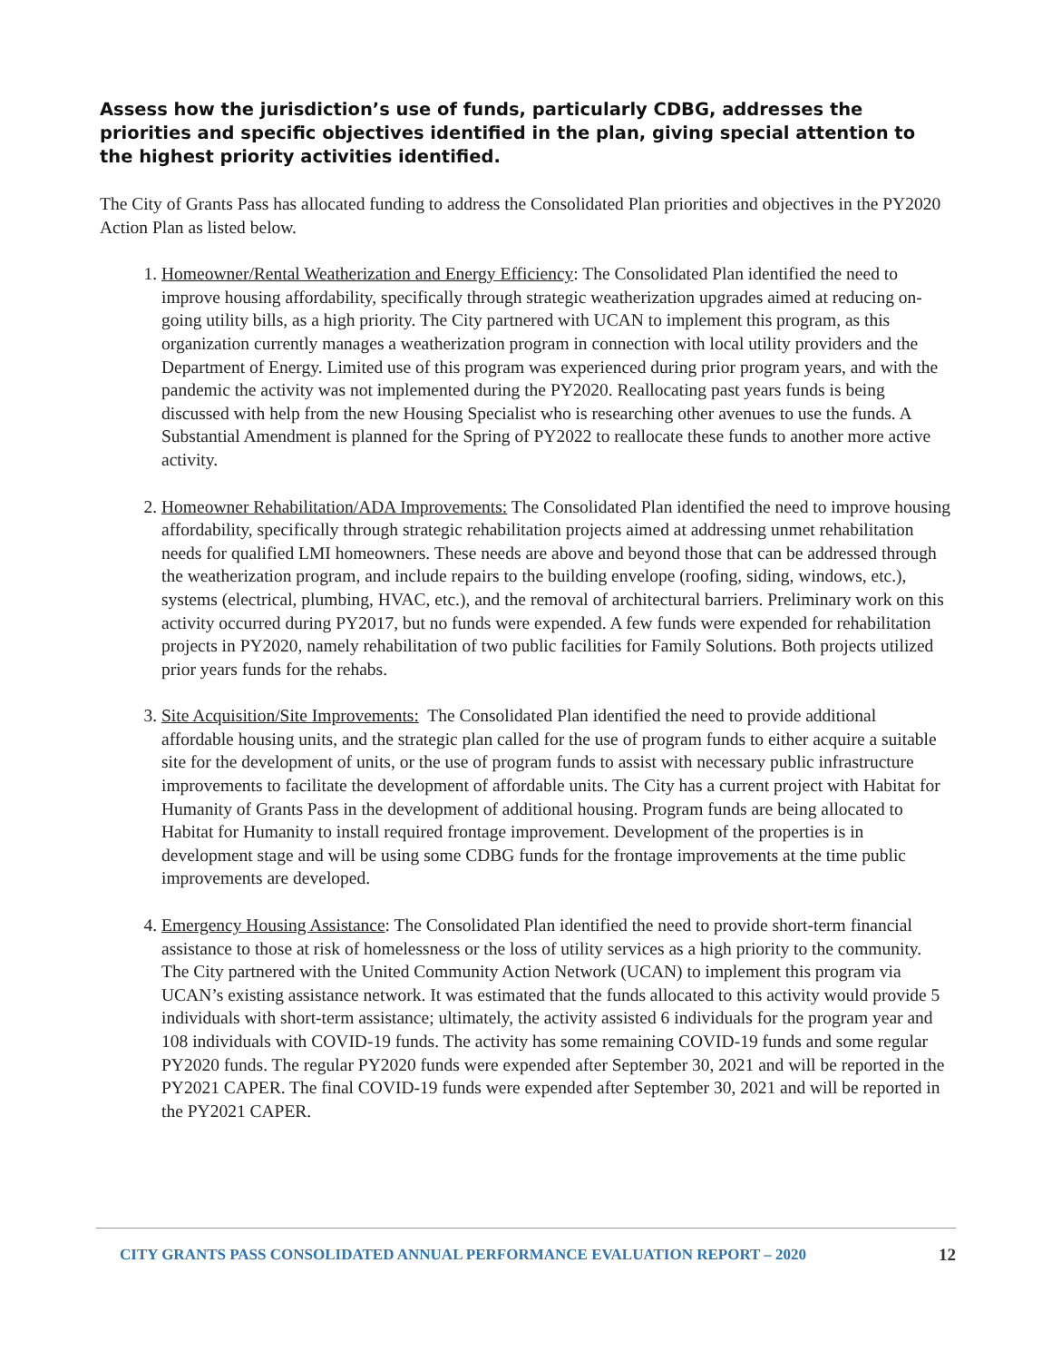Assess how the jurisdiction’s use of funds, particularly CDBG, addresses the priorities and specific objectives identified in the plan, giving special attention to the highest priority activities identified.
The City of Grants Pass has allocated funding to address the Consolidated Plan priorities and objectives in the PY2020 Action Plan as listed below.
1. Homeowner/Rental Weatherization and Energy Efficiency: The Consolidated Plan identified the need to improve housing affordability, specifically through strategic weatherization upgrades aimed at reducing on-going utility bills, as a high priority. The City partnered with UCAN to implement this program, as this organization currently manages a weatherization program in connection with local utility providers and the Department of Energy. Limited use of this program was experienced during prior program years, and with the pandemic the activity was not implemented during the PY2020. Reallocating past years funds is being discussed with help from the new Housing Specialist who is researching other avenues to use the funds. A Substantial Amendment is planned for the Spring of PY2022 to reallocate these funds to another more active activity.
2. Homeowner Rehabilitation/ADA Improvements: The Consolidated Plan identified the need to improve housing affordability, specifically through strategic rehabilitation projects aimed at addressing unmet rehabilitation needs for qualified LMI homeowners. These needs are above and beyond those that can be addressed through the weatherization program, and include repairs to the building envelope (roofing, siding, windows, etc.), systems (electrical, plumbing, HVAC, etc.), and the removal of architectural barriers. Preliminary work on this activity occurred during PY2017, but no funds were expended. A few funds were expended for rehabilitation projects in PY2020, namely rehabilitation of two public facilities for Family Solutions. Both projects utilized prior years funds for the rehabs.
3. Site Acquisition/Site Improvements: The Consolidated Plan identified the need to provide additional affordable housing units, and the strategic plan called for the use of program funds to either acquire a suitable site for the development of units, or the use of program funds to assist with necessary public infrastructure improvements to facilitate the development of affordable units. The City has a current project with Habitat for Humanity of Grants Pass in the development of additional housing. Program funds are being allocated to Habitat for Humanity to install required frontage improvement. Development of the properties is in development stage and will be using some CDBG funds for the frontage improvements at the time public improvements are developed.
4. Emergency Housing Assistance: The Consolidated Plan identified the need to provide short-term financial assistance to those at risk of homelessness or the loss of utility services as a high priority to the community. The City partnered with the United Community Action Network (UCAN) to implement this program via UCAN’s existing assistance network. It was estimated that the funds allocated to this activity would provide 5 individuals with short-term assistance; ultimately, the activity assisted 6 individuals for the program year and 108 individuals with COVID-19 funds. The activity has some remaining COVID-19 funds and some regular PY2020 funds. The regular PY2020 funds were expended after September 30, 2021 and will be reported in the PY2021 CAPER. The final COVID-19 funds were expended after September 30, 2021 and will be reported in the PY2021 CAPER.
CITY GRANTS PASS CONSOLIDATED ANNUAL PERFORMANCE EVALUATION REPORT – 2020 12